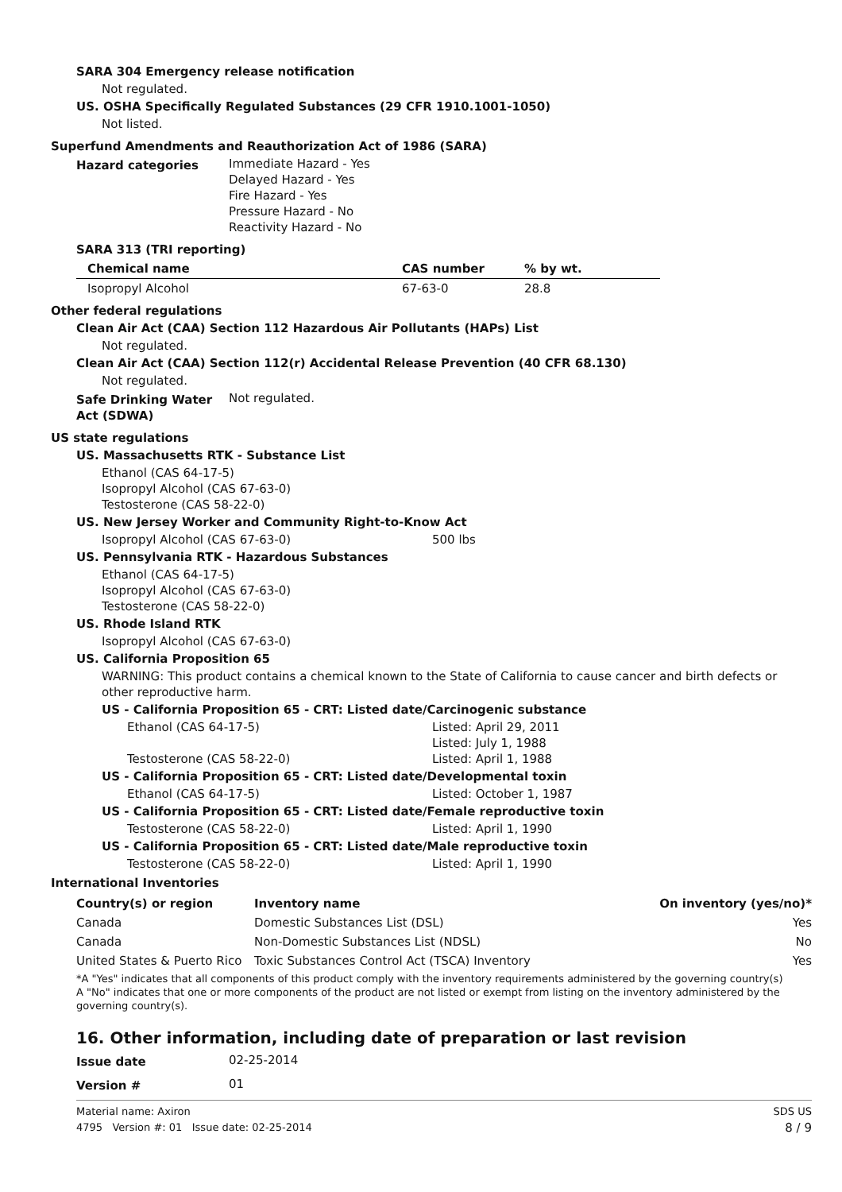SARA 304 Emergency release notification
Not regulated.
US. OSHA Specifically Regulated Substances (29 CFR 1910.1001-1050)
Not listed.
Superfund Amendments and Reauthorization Act of 1986 (SARA)
Hazard categories Immediate Hazard - Yes
Delayed Hazard - Yes
Fire Hazard - Yes
Pressure Hazard - No
Reactivity Hazard - No
SARA 313 (TRI reporting)
| Chemical name | CAS number | % by wt. |
| --- | --- | --- |
| Isopropyl Alcohol | 67-63-0 | 28.8 |
Other federal regulations
Clean Air Act (CAA) Section 112 Hazardous Air Pollutants (HAPs) List
Not regulated.
Clean Air Act (CAA) Section 112(r) Accidental Release Prevention (40 CFR 68.130)
Not regulated.
Safe Drinking Water Act (SDWA)
Not regulated.
US state regulations
US. Massachusetts RTK - Substance List
Ethanol (CAS 64-17-5)
Isopropyl Alcohol (CAS 67-63-0)
Testosterone (CAS 58-22-0)
US. New Jersey Worker and Community Right-to-Know Act
Isopropyl Alcohol (CAS 67-63-0) 500 lbs
US. Pennsylvania RTK - Hazardous Substances
Ethanol (CAS 64-17-5)
Isopropyl Alcohol (CAS 67-63-0)
Testosterone (CAS 58-22-0)
US. Rhode Island RTK
Isopropyl Alcohol (CAS 67-63-0)
US. California Proposition 65
WARNING: This product contains a chemical known to the State of California to cause cancer and birth defects or other reproductive harm.
US - California Proposition 65 - CRT: Listed date/Carcinogenic substance
Ethanol (CAS 64-17-5) Listed: April 29, 2011
Listed: July 1, 1988
Testosterone (CAS 58-22-0) Listed: April 1, 1988
US - California Proposition 65 - CRT: Listed date/Developmental toxin
Ethanol (CAS 64-17-5) Listed: October 1, 1987
US - California Proposition 65 - CRT: Listed date/Female reproductive toxin
Testosterone (CAS 58-22-0) Listed: April 1, 1990
US - California Proposition 65 - CRT: Listed date/Male reproductive toxin
Testosterone (CAS 58-22-0) Listed: April 1, 1990
International Inventories
| Country(s) or region | Inventory name | On inventory (yes/no)* |
| --- | --- | --- |
| Canada | Domestic Substances List (DSL) | Yes |
| Canada | Non-Domestic Substances List (NDSL) | No |
| United States & Puerto Rico | Toxic Substances Control Act (TSCA) Inventory | Yes |
*A "Yes" indicates that all components of this product comply with the inventory requirements administered by the governing country(s)
A "No" indicates that one or more components of the product are not listed or exempt from listing on the inventory administered by the governing country(s).
16. Other information, including date of preparation or last revision
Issue date 02-25-2014
Version # 01
Material name: Axiron
4795 Version #: 01 Issue date: 02-25-2014
SDS US
8 / 9